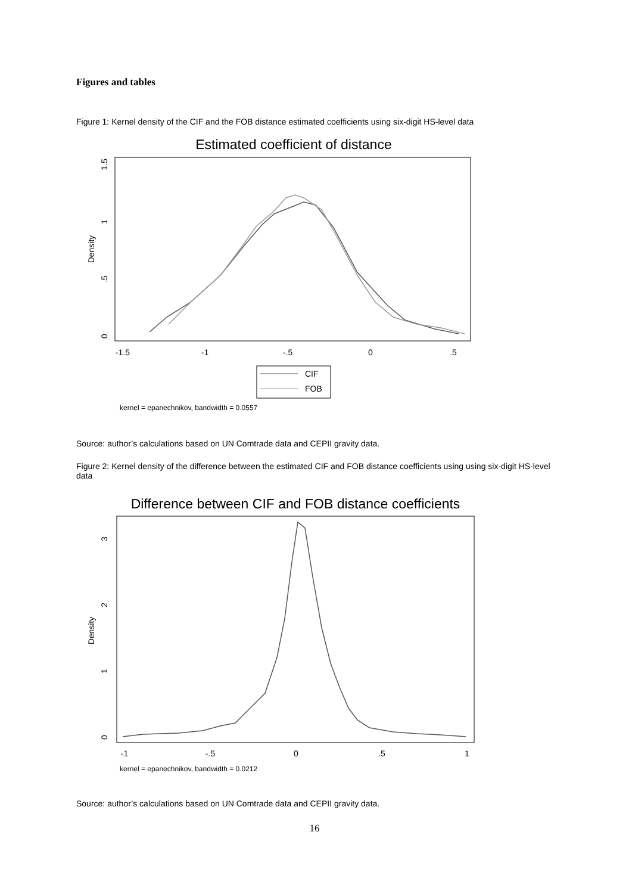Figures and tables
Figure 1: Kernel density of the CIF and the FOB distance estimated coefficients using six-digit HS-level data
Estimated coefficient of distance
-1.5
-1
-.5
0
.5
0
.5
1
1.5
Density
CIF
FOB
kernel = epanechnikov, bandwidth = 0.0557
Source: author’s calculations based on UN Comtrade data and CEPII gravity data.
Figure 2: Kernel density of the difference between the estimated CIF and FOB distance coefficients using using six-digit HS-level data
Difference between CIF and FOB distance coefficients
-1
-.5
0
.5
1
0
1
2
3
Density
kernel = epanechnikov, bandwidth = 0.0212
Source: author’s calculations based on UN Comtrade data and CEPII gravity data.
16